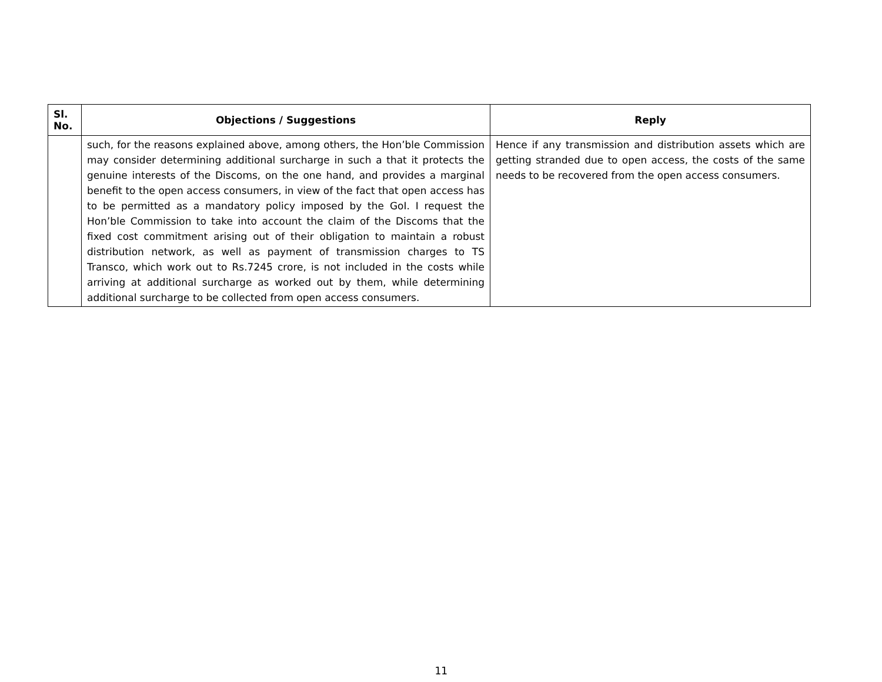| Sl. No. | Objections / Suggestions | Reply |
| --- | --- | --- |
| | such, for the reasons explained above, among others, the Hon’ble Commission may consider determining additional surcharge in such a that it protects the genuine interests of the Discoms, on the one hand, and provides a marginal benefit to the open access consumers, in view of the fact that open access has to be permitted as a mandatory policy imposed by the GoI. I request the Hon’ble Commission to take into account the claim of the Discoms that the fixed cost commitment arising out of their obligation to maintain a robust distribution network, as well as payment of transmission charges to TS Transco, which work out to Rs.7245 crore, is not included in the costs while arriving at additional surcharge as worked out by them, while determining additional surcharge to be collected from open access consumers. | Hence if any transmission and distribution assets which are getting stranded due to open access, the costs of the same needs to be recovered from the open access consumers. |
11